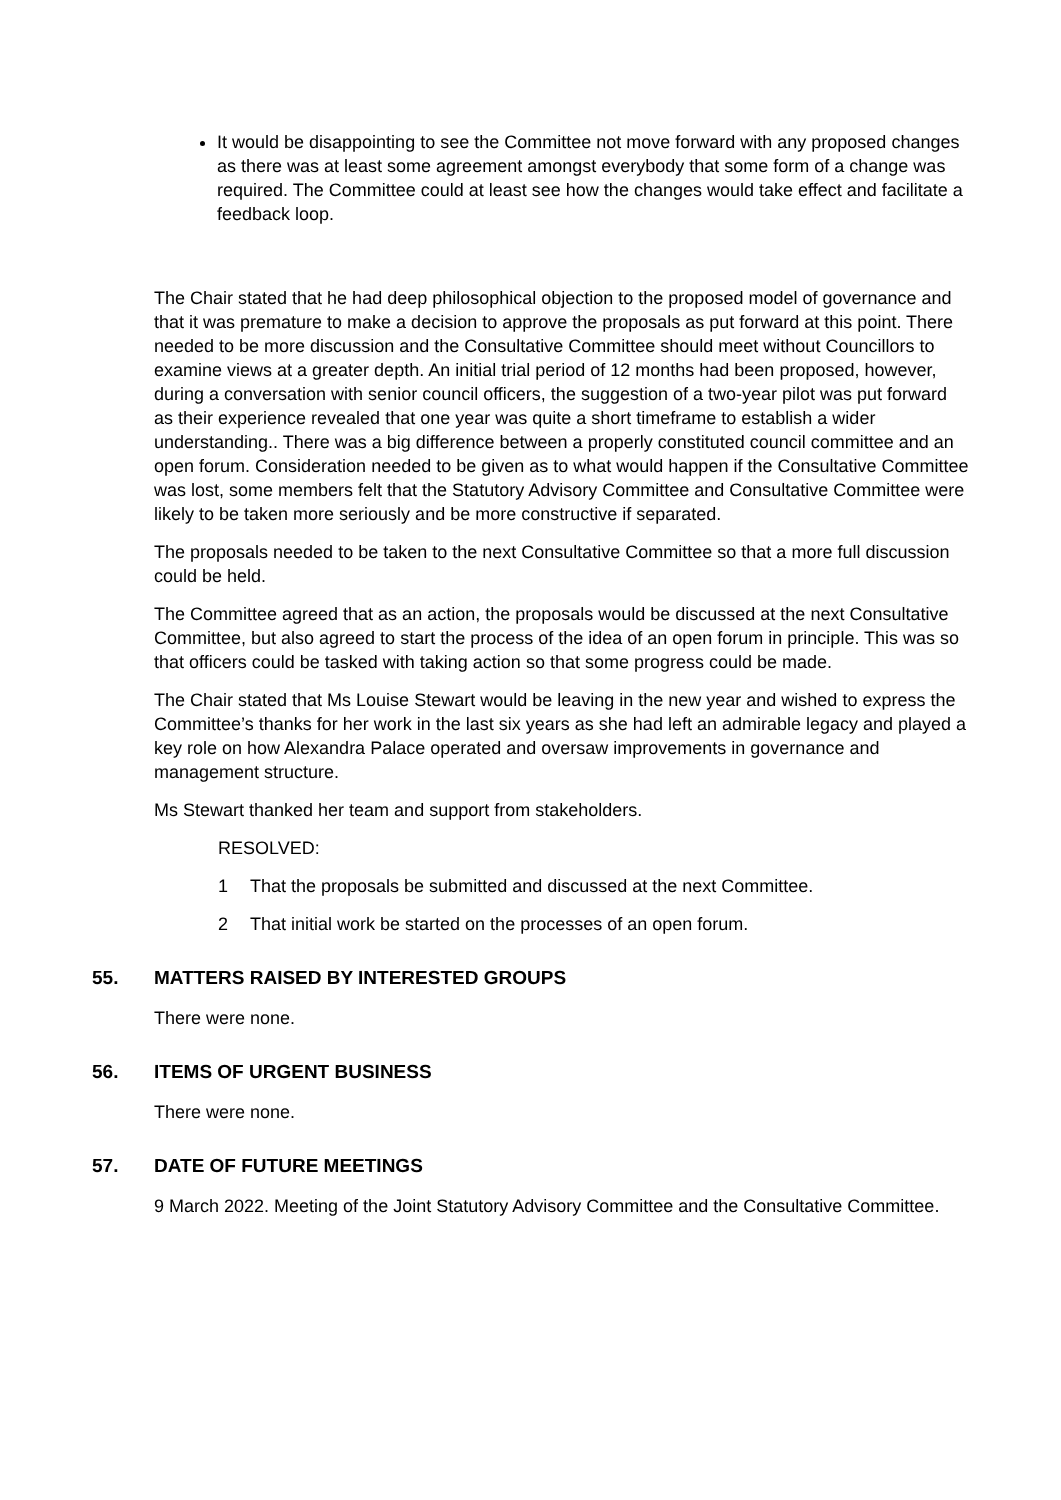It would be disappointing to see the Committee not move forward with any proposed changes as there was at least some agreement amongst everybody that some form of a change was required. The Committee could at least see how the changes would take effect and facilitate a feedback loop.
The Chair stated that he had deep philosophical objection to the proposed model of governance and that it was premature to make a decision to approve the proposals as put forward at this point. There needed to be more discussion and the Consultative Committee should meet without Councillors to examine views at a greater depth. An initial trial period of 12 months had been proposed, however, during a conversation with senior council officers, the suggestion of a two-year pilot was put forward as their experience revealed that one year was quite a short timeframe to establish a wider understanding.. There was a big difference between a properly constituted council committee and an open forum. Consideration needed to be given as to what would happen if the Consultative Committee was lost, some members felt that the Statutory Advisory Committee and Consultative Committee were likely to be taken more seriously and be more constructive if separated.
The proposals needed to be taken to the next Consultative Committee so that a more full discussion could be held.
The Committee agreed that as an action, the proposals would be discussed at the next Consultative Committee, but also agreed to start the process of the idea of an open forum in principle. This was so that officers could be tasked with taking action so that some progress could be made.
The Chair stated that Ms Louise Stewart would be leaving in the new year and wished to express the Committee’s thanks for her work in the last six years as she had left an admirable legacy and played a key role on how Alexandra Palace operated and oversaw improvements in governance and management structure.
Ms Stewart thanked her team and support from stakeholders.
RESOLVED:
1 That the proposals be submitted and discussed at the next Committee.
2 That initial work be started on the processes of an open forum.
55. MATTERS RAISED BY INTERESTED GROUPS
There were none.
56. ITEMS OF URGENT BUSINESS
There were none.
57. DATE OF FUTURE MEETINGS
9 March 2022. Meeting of the Joint Statutory Advisory Committee and the Consultative Committee.